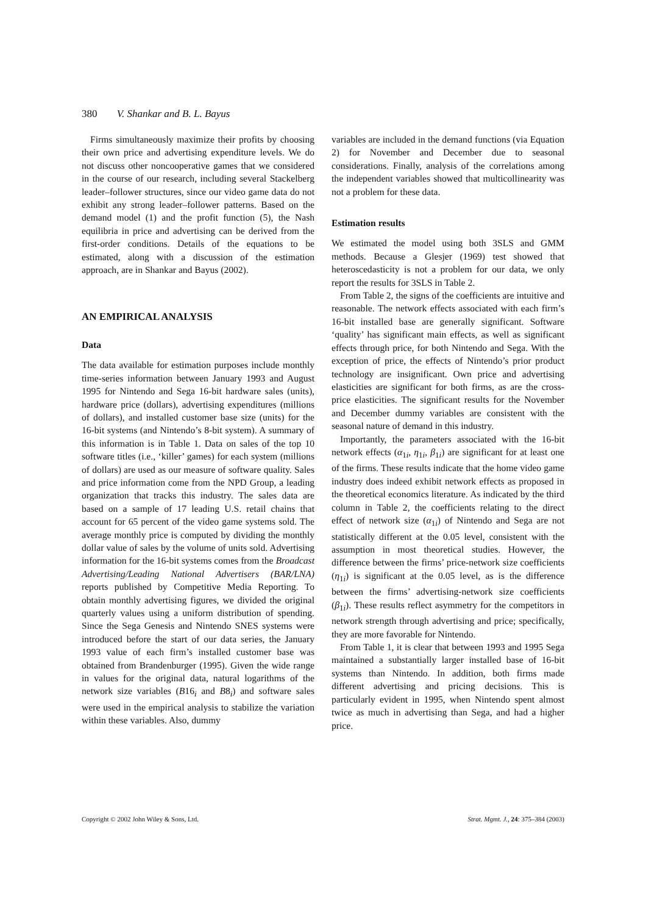380 V. Shankar and B. L. Bayus
Firms simultaneously maximize their profits by choosing their own price and advertising expenditure levels. We do not discuss other noncooperative games that we considered in the course of our research, including several Stackelberg leader–follower structures, since our video game data do not exhibit any strong leader–follower patterns. Based on the demand model (1) and the profit function (5), the Nash equilibria in price and advertising can be derived from the first-order conditions. Details of the equations to be estimated, along with a discussion of the estimation approach, are in Shankar and Bayus (2002).
AN EMPIRICAL ANALYSIS
Data
The data available for estimation purposes include monthly time-series information between January 1993 and August 1995 for Nintendo and Sega 16-bit hardware sales (units), hardware price (dollars), advertising expenditures (millions of dollars), and installed customer base size (units) for the 16-bit systems (and Nintendo’s 8-bit system). A summary of this information is in Table 1. Data on sales of the top 10 software titles (i.e., ‘killer’ games) for each system (millions of dollars) are used as our measure of software quality. Sales and price information come from the NPD Group, a leading organization that tracks this industry. The sales data are based on a sample of 17 leading U.S. retail chains that account for 65 percent of the video game systems sold. The average monthly price is computed by dividing the monthly dollar value of sales by the volume of units sold. Advertising information for the 16-bit systems comes from the Broadcast Advertising/Leading National Advertisers (BAR/LNA) reports published by Competitive Media Reporting. To obtain monthly advertising figures, we divided the original quarterly values using a uniform distribution of spending. Since the Sega Genesis and Nintendo SNES systems were introduced before the start of our data series, the January 1993 value of each firm’s installed customer base was obtained from Brandenburger (1995). Given the wide range in values for the original data, natural logarithms of the network size variables (B16<sub>i</sub> and B8<sub>i</sub>) and software sales were used in the empirical analysis to stabilize the variation within these variables. Also, dummy
variables are included in the demand functions (via Equation 2) for November and December due to seasonal considerations. Finally, analysis of the correlations among the independent variables showed that multicollinearity was not a problem for these data.
Estimation results
We estimated the model using both 3SLS and GMM methods. Because a Glesjer (1969) test showed that heteroscedasticity is not a problem for our data, we only report the results for 3SLS in Table 2.
From Table 2, the signs of the coefficients are intuitive and reasonable. The network effects associated with each firm’s 16-bit installed base are generally significant. Software ‘quality’ has significant main effects, as well as significant effects through price, for both Nintendo and Sega. With the exception of price, the effects of Nintendo’s prior product technology are insignificant. Own price and advertising elasticities are significant for both firms, as are the cross-price elasticities. The significant results for the November and December dummy variables are consistent with the seasonal nature of demand in this industry.
Importantly, the parameters associated with the 16-bit network effects (α<sub>1i</sub>, η<sub>1i</sub>, β<sub>1i</sub>) are significant for at least one of the firms. These results indicate that the home video game industry does indeed exhibit network effects as proposed in the theoretical economics literature. As indicated by the third column in Table 2, the coefficients relating to the direct effect of network size (α<sub>1i</sub>) of Nintendo and Sega are not statistically different at the 0.05 level, consistent with the assumption in most theoretical studies. However, the difference between the firms’ price-network size coefficients (η<sub>1i</sub>) is significant at the 0.05 level, as is the difference between the firms’ advertising-network size coefficients (β<sub>1i</sub>). These results reflect asymmetry for the competitors in network strength through advertising and price; specifically, they are more favorable for Nintendo.
From Table 1, it is clear that between 1993 and 1995 Sega maintained a substantially larger installed base of 16-bit systems than Nintendo. In addition, both firms made different advertising and pricing decisions. This is particularly evident in 1995, when Nintendo spent almost twice as much in advertising than Sega, and had a higher price.
Copyright © 2002 John Wiley & Sons, Ltd. Strat. Mgmt. J., 24: 375–384 (2003)